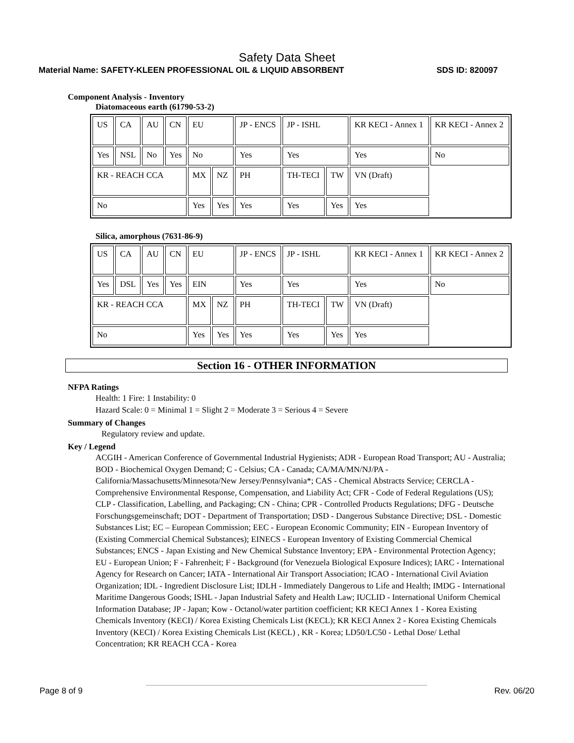Safety Data Sheet
Material Name: SAFETY-KLEEN PROFESSIONAL OIL & LIQUID ABSORBENT SDS ID: 820097
Component Analysis - Inventory
Diatomaceous earth (61790-53-2)
| US | CA | AU | CN | EU | | JP - ENCS | JP - ISHL | | KR KECI - Annex 1 | KR KECI - Annex 2 |
| Yes | NSL | No | Yes | No | | Yes | Yes | | Yes | No |
| KR - REACH CCA | | | | MX | NZ | PH | TH-TECI | TW | VN (Draft) | |
| No | | | | Yes | Yes | Yes | Yes | Yes | Yes | |
Silica, amorphous (7631-86-9)
| US | CA | AU | CN | EU | | JP - ENCS | JP - ISHL | | KR KECI - Annex 1 | KR KECI - Annex 2 |
| Yes | DSL | Yes | Yes | EIN | | Yes | Yes | | Yes | No |
| KR - REACH CCA | | | | MX | NZ | PH | TH-TECI | TW | VN (Draft) | |
| No | | | | Yes | Yes | Yes | Yes | Yes | Yes | |
Section 16 - OTHER INFORMATION
NFPA Ratings
Health: 1 Fire: 1 Instability: 0
Hazard Scale: 0 = Minimal 1 = Slight 2 = Moderate 3 = Serious 4 = Severe
Summary of Changes
Regulatory review and update.
Key / Legend
ACGIH - American Conference of Governmental Industrial Hygienists; ADR - European Road Transport; AU - Australia; BOD - Biochemical Oxygen Demand; C - Celsius; CA - Canada; CA/MA/MN/NJ/PA - California/Massachusetts/Minnesota/New Jersey/Pennsylvania*; CAS - Chemical Abstracts Service; CERCLA - Comprehensive Environmental Response, Compensation, and Liability Act; CFR - Code of Federal Regulations (US); CLP - Classification, Labelling, and Packaging; CN - China; CPR - Controlled Products Regulations; DFG - Deutsche Forschungsgemeinschaft; DOT - Department of Transportation; DSD - Dangerous Substance Directive; DSL - Domestic Substances List; EC – European Commission; EEC - European Economic Community; EIN - European Inventory of (Existing Commercial Chemical Substances); EINECS - European Inventory of Existing Commercial Chemical Substances; ENCS - Japan Existing and New Chemical Substance Inventory; EPA - Environmental Protection Agency; EU - European Union; F - Fahrenheit; F - Background (for Venezuela Biological Exposure Indices); IARC - International Agency for Research on Cancer; IATA - International Air Transport Association; ICAO - International Civil Aviation Organization; IDL - Ingredient Disclosure List; IDLH - Immediately Dangerous to Life and Health; IMDG - International Maritime Dangerous Goods; ISHL - Japan Industrial Safety and Health Law; IUCLID - International Uniform Chemical Information Database; JP - Japan; Kow - Octanol/water partition coefficient; KR KECI Annex 1 - Korea Existing Chemicals Inventory (KECI) / Korea Existing Chemicals List (KECL); KR KECI Annex 2 - Korea Existing Chemicals Inventory (KECI) / Korea Existing Chemicals List (KECL) , KR - Korea; LD50/LC50 - Lethal Dose/ Lethal Concentration; KR REACH CCA - Korea
Page 8 of 9 Rev. 06/20